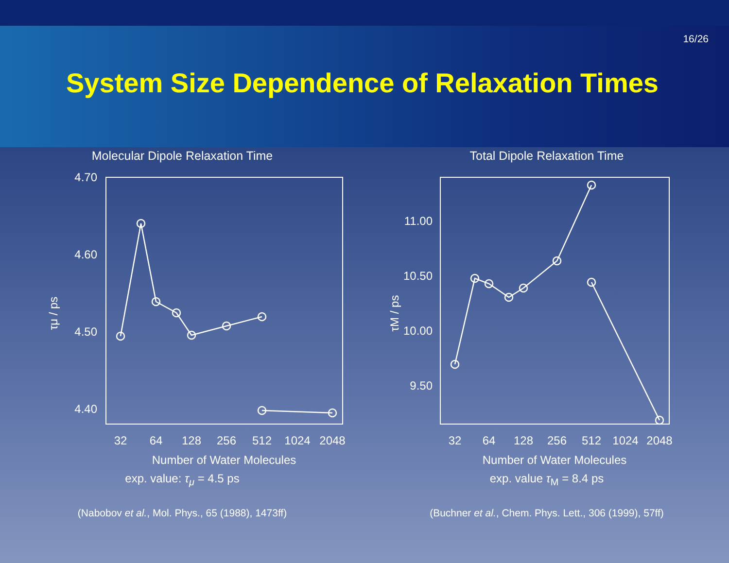16/26
System Size Dependence of Relaxation Times
Molecular Dipole Relaxation Time
4.70
4.60
4.50
4.40
τμ / ps
32
64
128
256
512
1024
2048
Number of Water Molecules
exp. value: τ<sub>μ</sub> = 4.5 ps
(Nabobov et al., Mol. Phys., 65 (1988), 1473ff)
Total Dipole Relaxation Time
11.00
10.50
10.00
9.50
τM / ps
32
64
128
256
512
1024
2048
Number of Water Molecules
exp. value τ<sub>M</sub> = 8.4 ps
(Buchner et al., Chem. Phys. Lett., 306 (1999), 57ff)